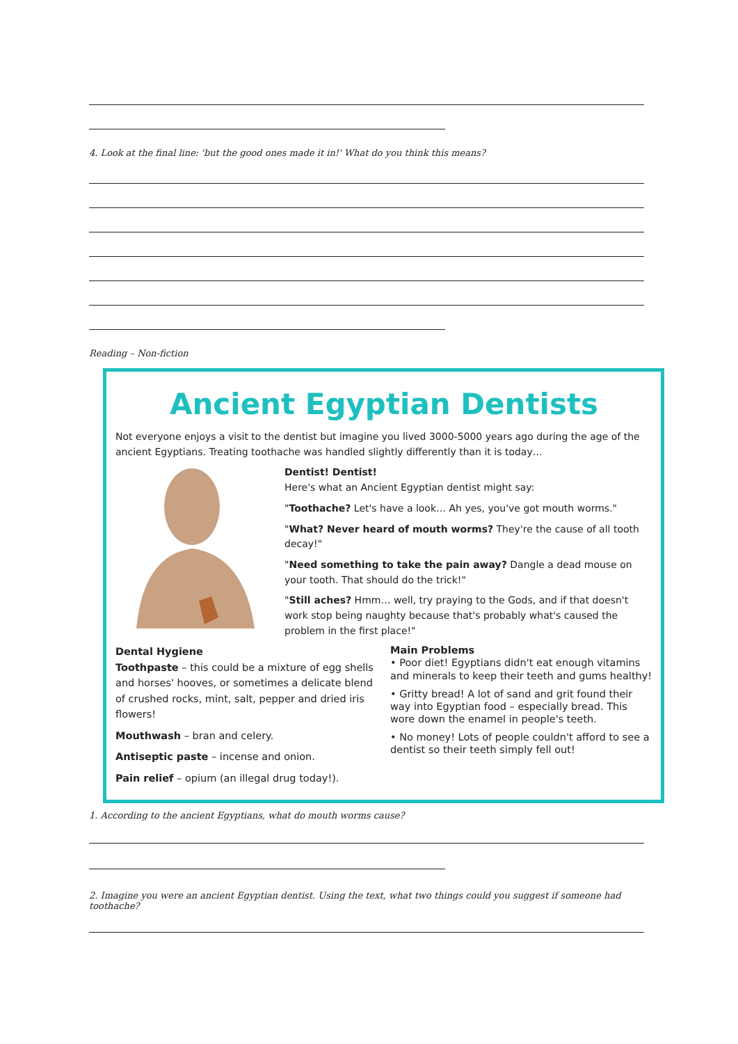4. Look at the final line: 'but the good ones made it in!' What do you think this means?
Reading – Non-fiction
Ancient Egyptian Dentists
Not everyone enjoys a visit to the dentist but imagine you lived 3000-5000 years ago during the age of the ancient Egyptians. Treating toothache was handled slightly differently than it is today…
Dentist! Dentist!
Here's what an Ancient Egyptian dentist might say:
"Toothache? Let's have a look… Ah yes, you've got mouth worms."
"What? Never heard of mouth worms? They're the cause of all tooth decay!"
"Need something to take the pain away? Dangle a dead mouse on your tooth. That should do the trick!"
"Still aches? Hmm… well, try praying to the Gods, and if that doesn't work stop being naughty because that's probably what's caused the problem in the first place!"
Dental Hygiene
Toothpaste – this could be a mixture of egg shells and horses' hooves, or sometimes a delicate blend of crushed rocks, mint, salt, pepper and dried iris flowers!
Mouthwash – bran and celery.
Antiseptic paste – incense and onion.
Pain relief – opium (an illegal drug today!).
Main Problems
• Poor diet! Egyptians didn't eat enough vitamins and minerals to keep their teeth and gums healthy!
• Gritty bread! A lot of sand and grit found their way into Egyptian food – especially bread. This wore down the enamel in people's teeth.
• No money! Lots of people couldn't afford to see a dentist so their teeth simply fell out!
1. According to the ancient Egyptians, what do mouth worms cause?
2. Imagine you were an ancient Egyptian dentist. Using the text, what two things could you suggest if someone had toothache?